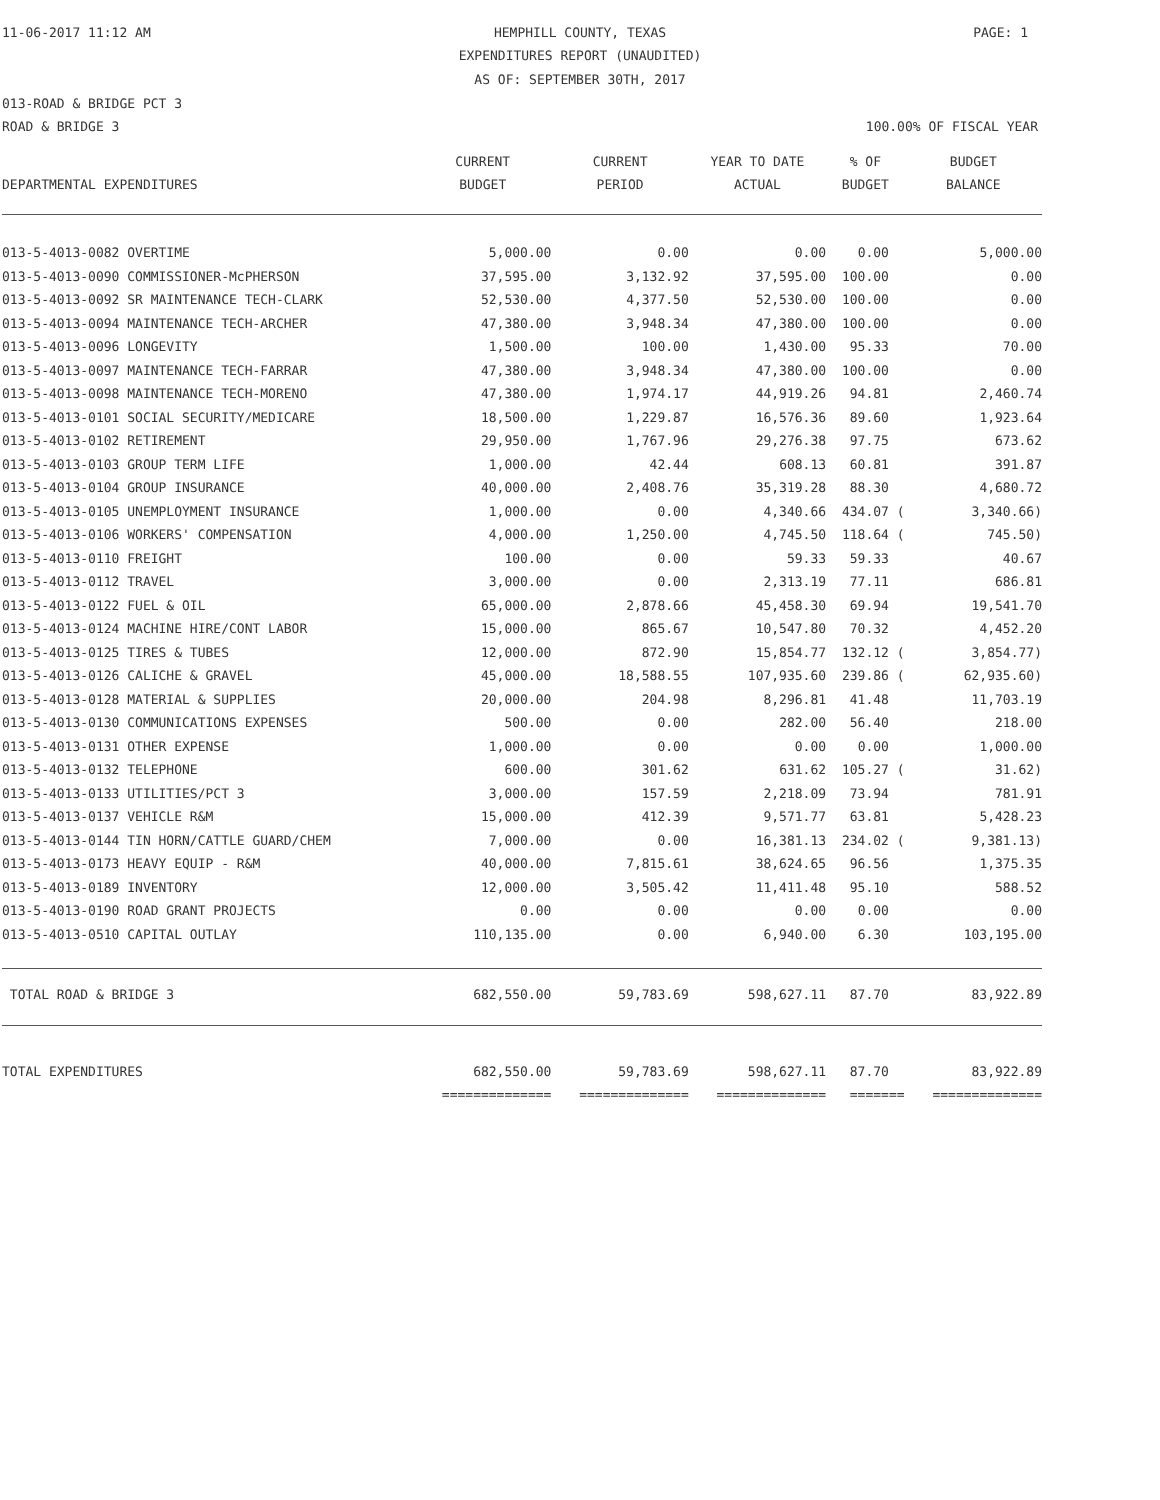11-06-2017 11:12 AM
HEMPHILL COUNTY, TEXAS PAGE: 1
EXPENDITURES REPORT (UNAUDITED)
AS OF: SEPTEMBER 30TH, 2017
013-ROAD & BRIDGE PCT 3
ROAD & BRIDGE 3 100.00% OF FISCAL YEAR
| | CURRENT | CURRENT | YEAR TO DATE | % OF | BUDGET |
| --- | --- | --- | --- | --- | --- |
| DEPARTMENTAL EXPENDITURES | BUDGET | PERIOD | ACTUAL | BUDGET | BALANCE |
| 013-5-4013-0082 OVERTIME | 5,000.00 | 0.00 | 0.00 | 0.00 | 5,000.00 |
| 013-5-4013-0090 COMMISSIONER-McPHERSON | 37,595.00 | 3,132.92 | 37,595.00 | 100.00 | 0.00 |
| 013-5-4013-0092 SR MAINTENANCE TECH-CLARK | 52,530.00 | 4,377.50 | 52,530.00 | 100.00 | 0.00 |
| 013-5-4013-0094 MAINTENANCE TECH-ARCHER | 47,380.00 | 3,948.34 | 47,380.00 | 100.00 | 0.00 |
| 013-5-4013-0096 LONGEVITY | 1,500.00 | 100.00 | 1,430.00 | 95.33 | 70.00 |
| 013-5-4013-0097 MAINTENANCE TECH-FARRAR | 47,380.00 | 3,948.34 | 47,380.00 | 100.00 | 0.00 |
| 013-5-4013-0098 MAINTENANCE TECH-MORENO | 47,380.00 | 1,974.17 | 44,919.26 | 94.81 | 2,460.74 |
| 013-5-4013-0101 SOCIAL SECURITY/MEDICARE | 18,500.00 | 1,229.87 | 16,576.36 | 89.60 | 1,923.64 |
| 013-5-4013-0102 RETIREMENT | 29,950.00 | 1,767.96 | 29,276.38 | 97.75 | 673.62 |
| 013-5-4013-0103 GROUP TERM LIFE | 1,000.00 | 42.44 | 608.13 | 60.81 | 391.87 |
| 013-5-4013-0104 GROUP INSURANCE | 40,000.00 | 2,408.76 | 35,319.28 | 88.30 | 4,680.72 |
| 013-5-4013-0105 UNEMPLOYMENT INSURANCE | 1,000.00 | 0.00 | 4,340.66 | 434.07 ( | 3,340.66) |
| 013-5-4013-0106 WORKERS' COMPENSATION | 4,000.00 | 1,250.00 | 4,745.50 | 118.64 ( | 745.50) |
| 013-5-4013-0110 FREIGHT | 100.00 | 0.00 | 59.33 | 59.33 | 40.67 |
| 013-5-4013-0112 TRAVEL | 3,000.00 | 0.00 | 2,313.19 | 77.11 | 686.81 |
| 013-5-4013-0122 FUEL & OIL | 65,000.00 | 2,878.66 | 45,458.30 | 69.94 | 19,541.70 |
| 013-5-4013-0124 MACHINE HIRE/CONT LABOR | 15,000.00 | 865.67 | 10,547.80 | 70.32 | 4,452.20 |
| 013-5-4013-0125 TIRES & TUBES | 12,000.00 | 872.90 | 15,854.77 | 132.12 ( | 3,854.77) |
| 013-5-4013-0126 CALICHE & GRAVEL | 45,000.00 | 18,588.55 | 107,935.60 | 239.86 ( | 62,935.60) |
| 013-5-4013-0128 MATERIAL & SUPPLIES | 20,000.00 | 204.98 | 8,296.81 | 41.48 | 11,703.19 |
| 013-5-4013-0130 COMMUNICATIONS EXPENSES | 500.00 | 0.00 | 282.00 | 56.40 | 218.00 |
| 013-5-4013-0131 OTHER EXPENSE | 1,000.00 | 0.00 | 0.00 | 0.00 | 1,000.00 |
| 013-5-4013-0132 TELEPHONE | 600.00 | 301.62 | 631.62 | 105.27 ( | 31.62) |
| 013-5-4013-0133 UTILITIES/PCT 3 | 3,000.00 | 157.59 | 2,218.09 | 73.94 | 781.91 |
| 013-5-4013-0137 VEHICLE R&M | 15,000.00 | 412.39 | 9,571.77 | 63.81 | 5,428.23 |
| 013-5-4013-0144 TIN HORN/CATTLE GUARD/CHEM | 7,000.00 | 0.00 | 16,381.13 | 234.02 ( | 9,381.13) |
| 013-5-4013-0173 HEAVY EQUIP - R&M | 40,000.00 | 7,815.61 | 38,624.65 | 96.56 | 1,375.35 |
| 013-5-4013-0189 INVENTORY | 12,000.00 | 3,505.42 | 11,411.48 | 95.10 | 588.52 |
| 013-5-4013-0190 ROAD GRANT PROJECTS | 0.00 | 0.00 | 0.00 | 0.00 | 0.00 |
| 013-5-4013-0510 CAPITAL OUTLAY | 110,135.00 | 0.00 | 6,940.00 | 6.30 | 103,195.00 |
| TOTAL ROAD & BRIDGE 3 | 682,550.00 | 59,783.69 | 598,627.11 | 87.70 | 83,922.89 |
| TOTAL EXPENDITURES | 682,550.00 | 59,783.69 | 598,627.11 | 87.70 | 83,922.89 |
| | ============== | ============== | ============== | ======= | ============== |